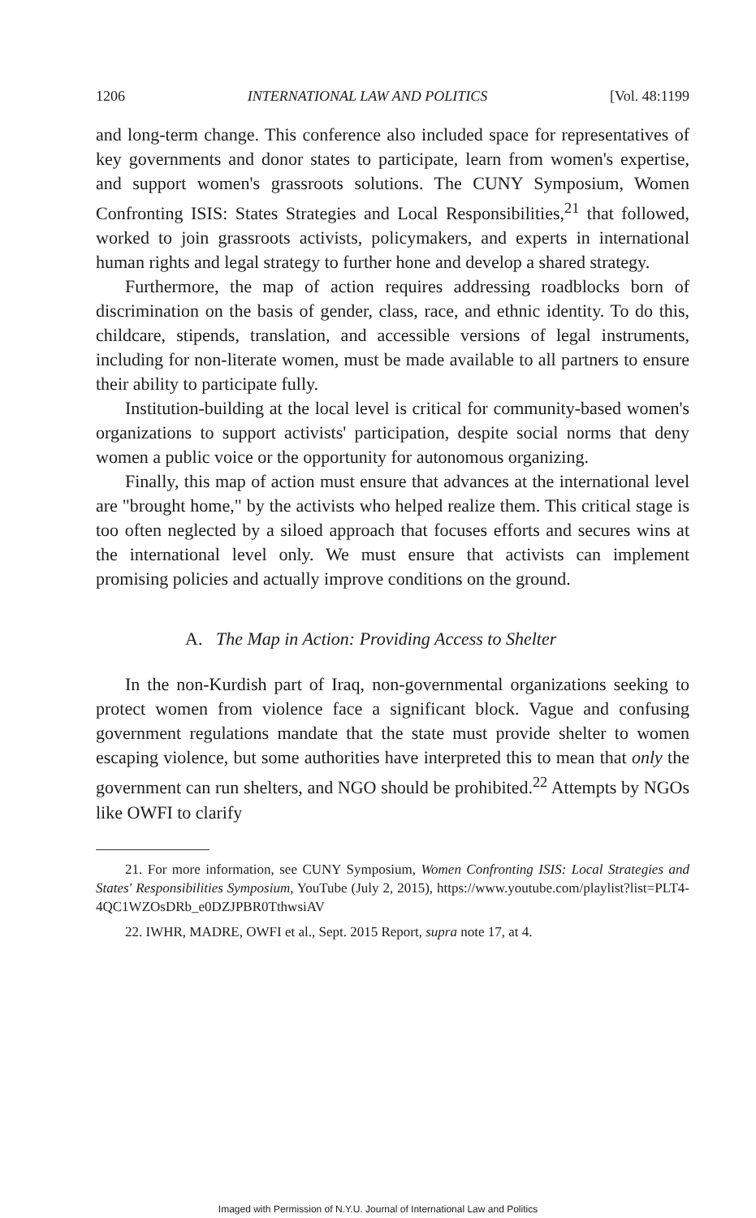1206 INTERNATIONAL LAW AND POLITICS [Vol. 48:1199
and long-term change. This conference also included space for representatives of key governments and donor states to participate, learn from women's expertise, and support women's grassroots solutions. The CUNY Symposium, Women Confronting ISIS: States Strategies and Local Responsibilities,<sup>21</sup> that followed, worked to join grassroots activists, policymakers, and experts in international human rights and legal strategy to further hone and develop a shared strategy.
Furthermore, the map of action requires addressing roadblocks born of discrimination on the basis of gender, class, race, and ethnic identity. To do this, childcare, stipends, translation, and accessible versions of legal instruments, including for non-literate women, must be made available to all partners to ensure their ability to participate fully.
Institution-building at the local level is critical for community-based women's organizations to support activists' participation, despite social norms that deny women a public voice or the opportunity for autonomous organizing.
Finally, this map of action must ensure that advances at the international level are "brought home," by the activists who helped realize them. This critical stage is too often neglected by a siloed approach that focuses efforts and secures wins at the international level only. We must ensure that activists can implement promising policies and actually improve conditions on the ground.
A. The Map in Action: Providing Access to Shelter
In the non-Kurdish part of Iraq, non-governmental organizations seeking to protect women from violence face a significant block. Vague and confusing government regulations mandate that the state must provide shelter to women escaping violence, but some authorities have interpreted this to mean that only the government can run shelters, and NGO should be prohibited.<sup>22</sup> Attempts by NGOs like OWFI to clarify
21. For more information, see CUNY Symposium, Women Confronting ISIS: Local Strategies and States' Responsibilities Symposium, YouTube (July 2, 2015), https://www.youtube.com/playlist?list=PLT4-4QC1WZOsDRb_e0DZJPBR0TthwsiAV
22. IWHR, MADRE, OWFI et al., Sept. 2015 Report, supra note 17, at 4.
Imaged with Permission of N.Y.U. Journal of International Law and Politics